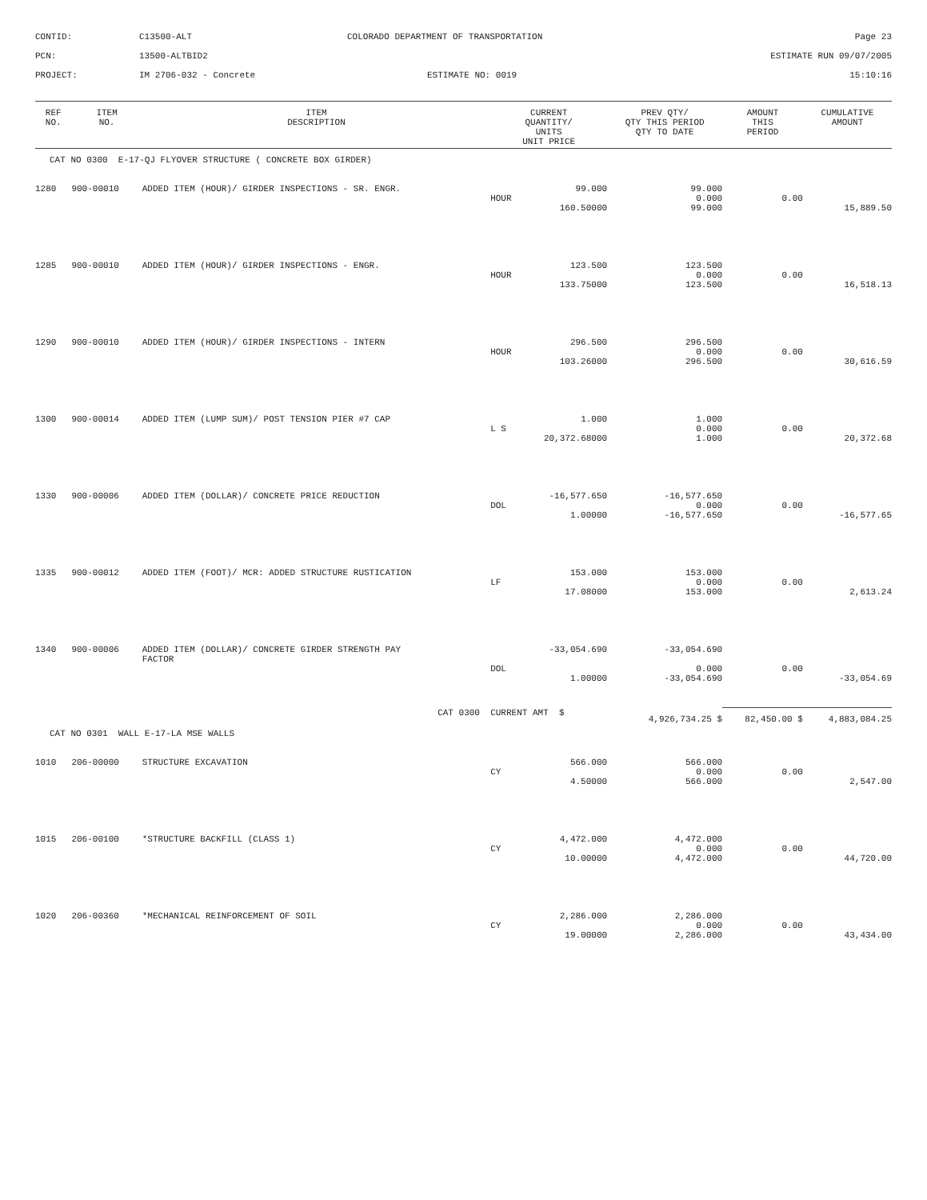CONTID:
C13500-ALT
COLORADO DEPARTMENT OF TRANSPORTATION
Page 23
PCN:
13500-ALTBID2
ESTIMATE RUN 09/07/2005
PROJECT:
IM 2706-032 - Concrete
ESTIMATE NO: 0019
15:10:16
| REF NO. | ITEM NO. | ITEM DESCRIPTION | CURRENT QUANTITY/ UNITS UNIT PRICE | PREV QTY/ QTY THIS PERIOD QTY TO DATE | AMOUNT THIS PERIOD | CUMULATIVE AMOUNT |
| --- | --- | --- | --- | --- | --- | --- |
| CAT NO 0300 E-17-QJ FLYOVER STRUCTURE ( CONCRETE BOX GIRDER) | | | | | | |
| 1280 | 900-00010 | ADDED ITEM (HOUR)/ GIRDER INSPECTIONS - SR. ENGR. | 99.000 | 99.000 | | |
| | | | HOUR | 0.000 | 0.00 | |
| | | | 160.50000 | 99.000 | | 15,889.50 |
| 1285 | 900-00010 | ADDED ITEM (HOUR)/ GIRDER INSPECTIONS - ENGR. | 123.500 | 123.500 | | |
| | | | HOUR | 0.000 | 0.00 | |
| | | | 133.75000 | 123.500 | | 16,518.13 |
| 1290 | 900-00010 | ADDED ITEM (HOUR)/ GIRDER INSPECTIONS - INTERN | 296.500 | 296.500 | | |
| | | | HOUR | 0.000 | 0.00 | |
| | | | 103.26000 | 296.500 | | 30,616.59 |
| 1300 | 900-00014 | ADDED ITEM (LUMP SUM)/ POST TENSION PIER #7 CAP | 1.000 | 1.000 | | |
| | | | L S | 0.000 | 0.00 | |
| | | | 20,372.68000 | 1.000 | | 20,372.68 |
| 1330 | 900-00006 | ADDED ITEM (DOLLAR)/ CONCRETE PRICE REDUCTION | -16,577.650 | -16,577.650 | | |
| | | | DOL | 0.000 | 0.00 | |
| | | | 1.00000 | -16,577.650 | | -16,577.65 |
| 1335 | 900-00012 | ADDED ITEM (FOOT)/ MCR: ADDED STRUCTURE RUSTICATION | 153.000 | 153.000 | | |
| | | | LF | 0.000 | 0.00 | |
| | | | 17.08000 | 153.000 | | 2,613.24 |
| 1340 | 900-00006 | ADDED ITEM (DOLLAR)/ CONCRETE GIRDER STRENGTH PAY FACTOR | -33,054.690 | -33,054.690 | | |
| | | | DOL | 0.000 | 0.00 | |
| | | | 1.00000 | -33,054.690 | | -33,054.69 |
| | | CAT 0300 | CURRENT AMT $ | 4,926,734.25 $ | 82,450.00 $ | 4,883,084.25 |
| CAT NO 0301 WALL E-17-LA MSE WALLS | | | | | | |
| 1010 | 206-00000 | STRUCTURE EXCAVATION | 566.000 | 566.000 | | |
| | | | CY | 0.000 | 0.00 | |
| | | | 4.50000 | 566.000 | | 2,547.00 |
| 1015 | 206-00100 | *STRUCTURE BACKFILL (CLASS 1) | 4,472.000 | 4,472.000 | | |
| | | | CY | 0.000 | 0.00 | |
| | | | 10.00000 | 4,472.000 | | 44,720.00 |
| 1020 | 206-00360 | *MECHANICAL REINFORCEMENT OF SOIL | 2,286.000 | 2,286.000 | | |
| | | | CY | 0.000 | 0.00 | |
| | | | 19.00000 | 2,286.000 | | 43,434.00 |